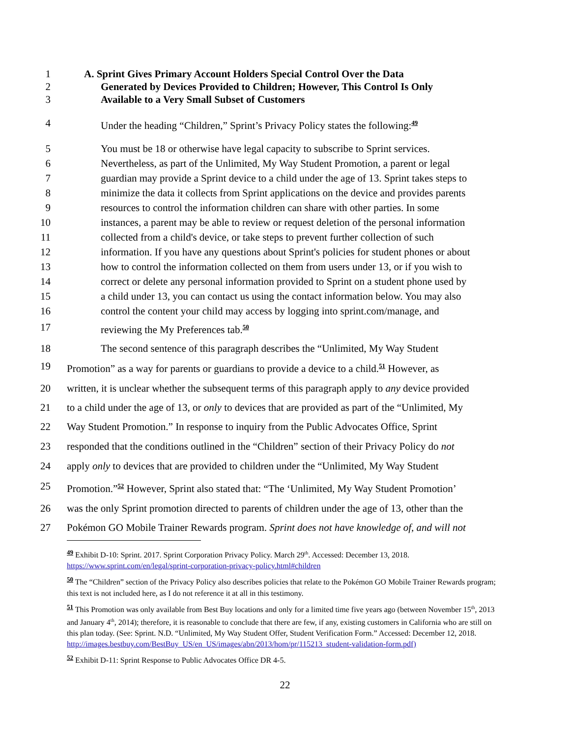1 A. Sprint Gives Primary Account Holders Special Control Over the Data
2 Generated by Devices Provided to Children; However, This Control Is Only
3 Available to a Very Small Subset of Customers
4 Under the heading “Children,” Sprint’s Privacy Policy states the following:<sup>49</sup>
5 You must be 18 or otherwise have legal capacity to subscribe to Sprint services.
6 Nevertheless, as part of the Unlimited, My Way Student Promotion, a parent or legal
7 guardian may provide a Sprint device to a child under the age of 13. Sprint takes steps to
8 minimize the data it collects from Sprint applications on the device and provides parents
9 resources to control the information children can share with other parties. In some
10 instances, a parent may be able to review or request deletion of the personal information
11 collected from a child's device, or take steps to prevent further collection of such
12 information. If you have any questions about Sprint's policies for student phones or about
13 how to control the information collected on them from users under 13, or if you wish to
14 correct or delete any personal information provided to Sprint on a student phone used by
15 a child under 13, you can contact us using the contact information below. You may also
16 control the content your child may access by logging into sprint.com/manage, and
17 reviewing the My Preferences tab.<sup>50</sup>
18 The second sentence of this paragraph describes the “Unlimited, My Way Student
19 Promotion” as a way for parents or guardians to provide a device to a child.<sup>51</sup> However, as
20 written, it is unclear whether the subsequent terms of this paragraph apply to any device provided
21 to a child under the age of 13, or only to devices that are provided as part of the “Unlimited, My
22 Way Student Promotion.” In response to inquiry from the Public Advocates Office, Sprint
23 responded that the conditions outlined in the “Children” section of their Privacy Policy do not
24 apply only to devices that are provided to children under the “Unlimited, My Way Student
25 Promotion.”<sup>52</sup> However, Sprint also stated that: “The ‘Unlimited, My Way Student Promotion’
26 was the only Sprint promotion directed to parents of children under the age of 13, other than the
27 Pokémon GO Mobile Trainer Rewards program. Sprint does not have knowledge of, and will not
<sup>49</sup> Exhibit D-10: Sprint. 2017. Sprint Corporation Privacy Policy. March 29<sup>th</sup>. Accessed: December 13, 2018. https://www.sprint.com/en/legal/sprint-corporation-privacy-policy.html#children
<sup>50</sup> The “Children” section of the Privacy Policy also describes policies that relate to the Pokémon GO Mobile Trainer Rewards program; this text is not included here, as I do not reference it at all in this testimony.
<sup>51</sup> This Promotion was only available from Best Buy locations and only for a limited time five years ago (between November 15<sup>th</sup>, 2013 and January 4<sup>th</sup>, 2014); therefore, it is reasonable to conclude that there are few, if any, existing customers in California who are still on this plan today. (See: Sprint. N.D. “Unlimited, My Way Student Offer, Student Verification Form.” Accessed: December 12, 2018. http://images.bestbuy.com/BestBuy_US/en_US/images/abn/2013/hom/pr/115213_student-validation-form.pdf)
<sup>52</sup> Exhibit D-11: Sprint Response to Public Advocates Office DR 4-5.
22